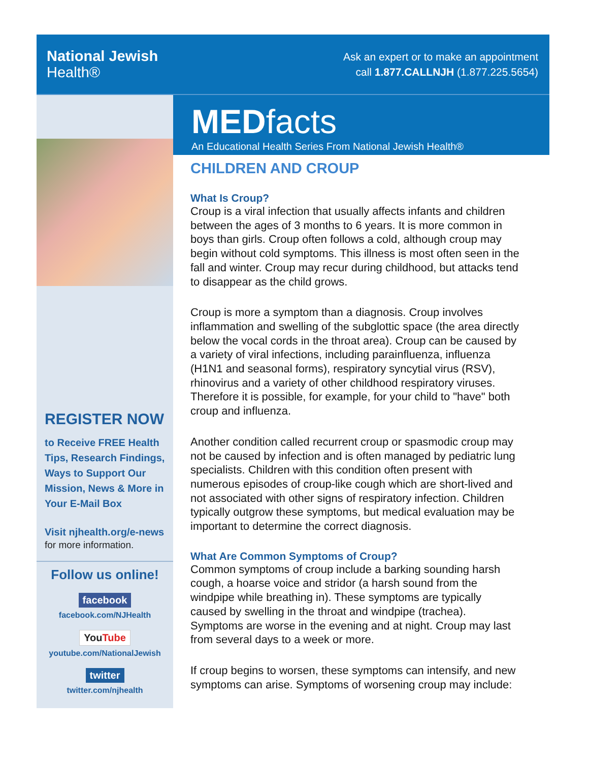National Jewish
Health®
Ask an expert or to make an appointment
call 1.877.CALLNJH (1.877.225.5654)
MEDfacts
An Educational Health Series From National Jewish Health®
REGISTER NOW
to Receive FREE Health Tips, Research Findings, Ways to Support Our Mission, News & More in Your E-Mail Box
Visit njhealth.org/e-news
for more information.
Follow us online!
facebook
facebook.com/NJHealth
YouTube
youtube.com/NationalJewish
twitter
twitter.com/njhealth
CHILDREN AND CROUP
What Is Croup?
Croup is a viral infection that usually affects infants and children between the ages of 3 months to 6 years. It is more common in boys than girls. Croup often follows a cold, although croup may begin without cold symptoms. This illness is most often seen in the fall and winter. Croup may recur during childhood, but attacks tend to disappear as the child grows.
Croup is more a symptom than a diagnosis. Croup involves inflammation and swelling of the subglottic space (the area directly below the vocal cords in the throat area). Croup can be caused by a variety of viral infections, including parainfluenza, influenza (H1N1 and seasonal forms), respiratory syncytial virus (RSV), rhinovirus and a variety of other childhood respiratory viruses. Therefore it is possible, for example, for your child to "have" both croup and influenza.
Another condition called recurrent croup or spasmodic croup may not be caused by infection and is often managed by pediatric lung specialists. Children with this condition often present with numerous episodes of croup-like cough which are short-lived and not associated with other signs of respiratory infection. Children typically outgrow these symptoms, but medical evaluation may be important to determine the correct diagnosis.
What Are Common Symptoms of Croup?
Common symptoms of croup include a barking sounding harsh cough, a hoarse voice and stridor (a harsh sound from the windpipe while breathing in). These symptoms are typically caused by swelling in the throat and windpipe (trachea). Symptoms are worse in the evening and at night. Croup may last from several days to a week or more.
If croup begins to worsen, these symptoms can intensify, and new symptoms can arise. Symptoms of worsening croup may include: